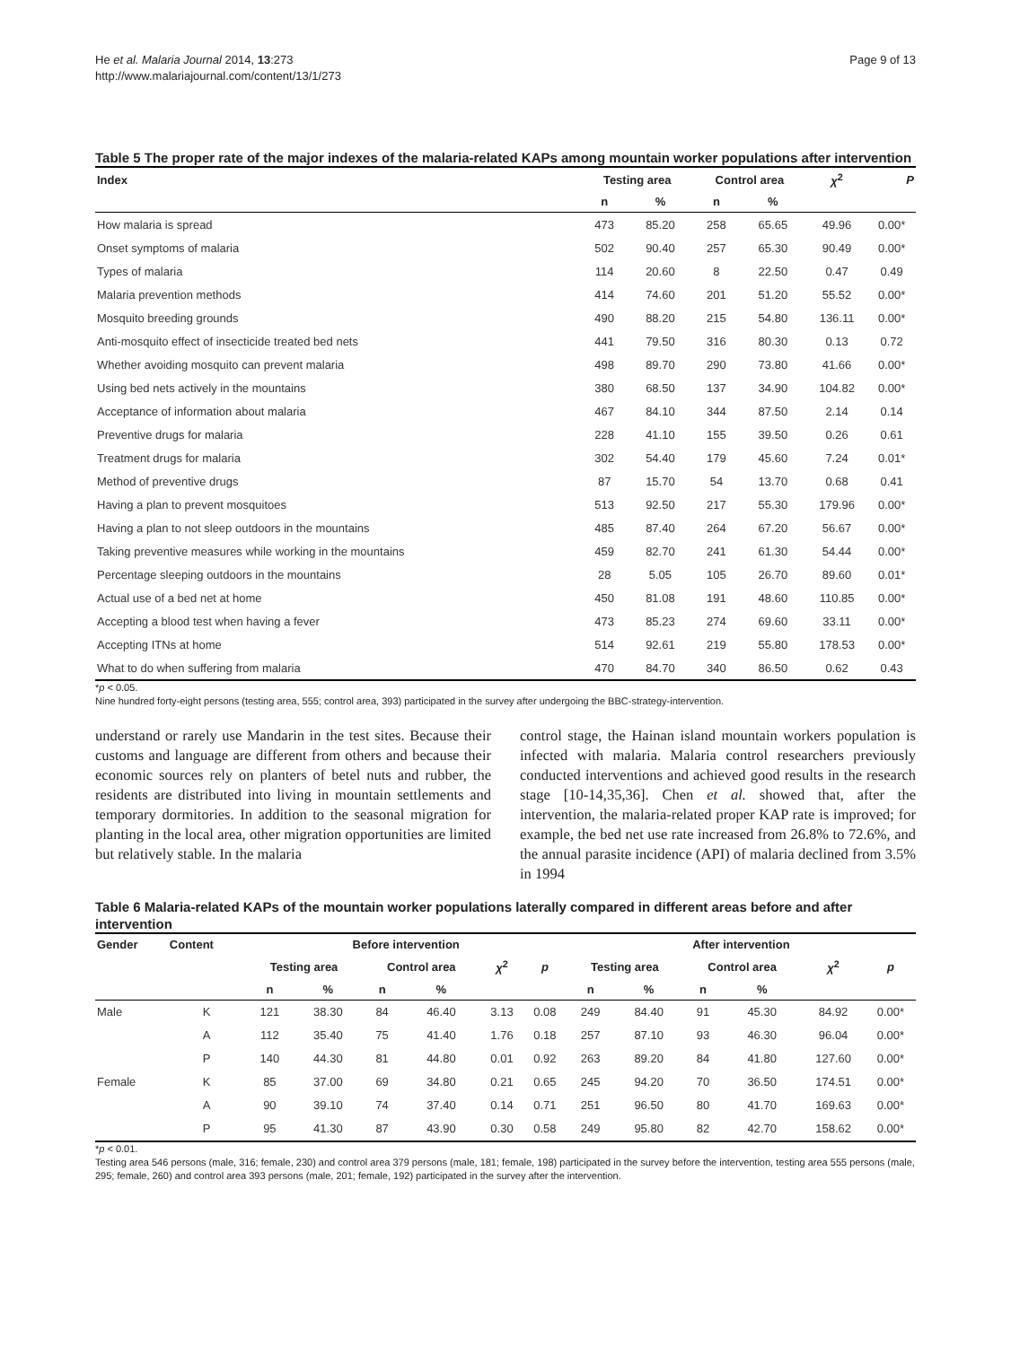He et al. Malaria Journal 2014, 13:273
http://www.malariajournal.com/content/13/1/273
Page 9 of 13
Table 5 The proper rate of the major indexes of the malaria-related KAPs among mountain worker populations after intervention
| Index | Testing area | | Control area | | χ<sup>2</sup> | P |
| --- | --- | --- | --- | --- | --- | --- |
| | n | % | n | % | | |
| How malaria is spread | 473 | 85.20 | 258 | 65.65 | 49.96 | 0.00* |
| Onset symptoms of malaria | 502 | 90.40 | 257 | 65.30 | 90.49 | 0.00* |
| Types of malaria | 114 | 20.60 | 8 | 22.50 | 0.47 | 0.49 |
| Malaria prevention methods | 414 | 74.60 | 201 | 51.20 | 55.52 | 0.00* |
| Mosquito breeding grounds | 490 | 88.20 | 215 | 54.80 | 136.11 | 0.00* |
| Anti-mosquito effect of insecticide treated bed nets | 441 | 79.50 | 316 | 80.30 | 0.13 | 0.72 |
| Whether avoiding mosquito can prevent malaria | 498 | 89.70 | 290 | 73.80 | 41.66 | 0.00* |
| Using bed nets actively in the mountains | 380 | 68.50 | 137 | 34.90 | 104.82 | 0.00* |
| Acceptance of information about malaria | 467 | 84.10 | 344 | 87.50 | 2.14 | 0.14 |
| Preventive drugs for malaria | 228 | 41.10 | 155 | 39.50 | 0.26 | 0.61 |
| Treatment drugs for malaria | 302 | 54.40 | 179 | 45.60 | 7.24 | 0.01* |
| Method of preventive drugs | 87 | 15.70 | 54 | 13.70 | 0.68 | 0.41 |
| Having a plan to prevent mosquitoes | 513 | 92.50 | 217 | 55.30 | 179.96 | 0.00* |
| Having a plan to not sleep outdoors in the mountains | 485 | 87.40 | 264 | 67.20 | 56.67 | 0.00* |
| Taking preventive measures while working in the mountains | 459 | 82.70 | 241 | 61.30 | 54.44 | 0.00* |
| Percentage sleeping outdoors in the mountains | 28 | 5.05 | 105 | 26.70 | 89.60 | 0.01* |
| Actual use of a bed net at home | 450 | 81.08 | 191 | 48.60 | 110.85 | 0.00* |
| Accepting a blood test when having a fever | 473 | 85.23 | 274 | 69.60 | 33.11 | 0.00* |
| Accepting ITNs at home | 514 | 92.61 | 219 | 55.80 | 178.53 | 0.00* |
| What to do when suffering from malaria | 470 | 84.70 | 340 | 86.50 | 0.62 | 0.43 |
*p < 0.05.
Nine hundred forty-eight persons (testing area, 555; control area, 393) participated in the survey after undergoing the BBC-strategy-intervention.
understand or rarely use Mandarin in the test sites. Because their customs and language are different from others and because their economic sources rely on planters of betel nuts and rubber, the residents are distributed into living in mountain settlements and temporary dormitories. In addition to the seasonal migration for planting in the local area, other migration opportunities are limited but relatively stable. In the malaria
control stage, the Hainan island mountain workers population is infected with malaria. Malaria control researchers previously conducted interventions and achieved good results in the research stage [10-14,35,36]. Chen et al. showed that, after the intervention, the malaria-related proper KAP rate is improved; for example, the bed net use rate increased from 26.8% to 72.6%, and the annual parasite incidence (API) of malaria declined from 3.5% in 1994
Table 6 Malaria-related KAPs of the mountain worker populations laterally compared in different areas before and after intervention
| Gender | Content | Before intervention | | | | | | After intervention | | | | | |
| --- | --- | --- | --- | --- | --- | --- | --- | --- | --- | --- | --- | --- | --- |
| | | Testing area | | Control area | | χ<sup>2</sup> | p | Testing area | | Control area | | χ<sup>2</sup> | p |
| | | n | % | n | % | | | n | % | n | % | | |
| Male | K | 121 | 38.30 | 84 | 46.40 | 3.13 | 0.08 | 249 | 84.40 | 91 | 45.30 | 84.92 | 0.00* |
| | A | 112 | 35.40 | 75 | 41.40 | 1.76 | 0.18 | 257 | 87.10 | 93 | 46.30 | 96.04 | 0.00* |
| | P | 140 | 44.30 | 81 | 44.80 | 0.01 | 0.92 | 263 | 89.20 | 84 | 41.80 | 127.60 | 0.00* |
| Female | K | 85 | 37.00 | 69 | 34.80 | 0.21 | 0.65 | 245 | 94.20 | 70 | 36.50 | 174.51 | 0.00* |
| | A | 90 | 39.10 | 74 | 37.40 | 0.14 | 0.71 | 251 | 96.50 | 80 | 41.70 | 169.63 | 0.00* |
| | P | 95 | 41.30 | 87 | 43.90 | 0.30 | 0.58 | 249 | 95.80 | 82 | 42.70 | 158.62 | 0.00* |
*p < 0.01.
Testing area 546 persons (male, 316; female, 230) and control area 379 persons (male, 181; female, 198) participated in the survey before the intervention, testing area 555 persons (male, 295; female, 260) and control area 393 persons (male, 201; female, 192) participated in the survey after the intervention.